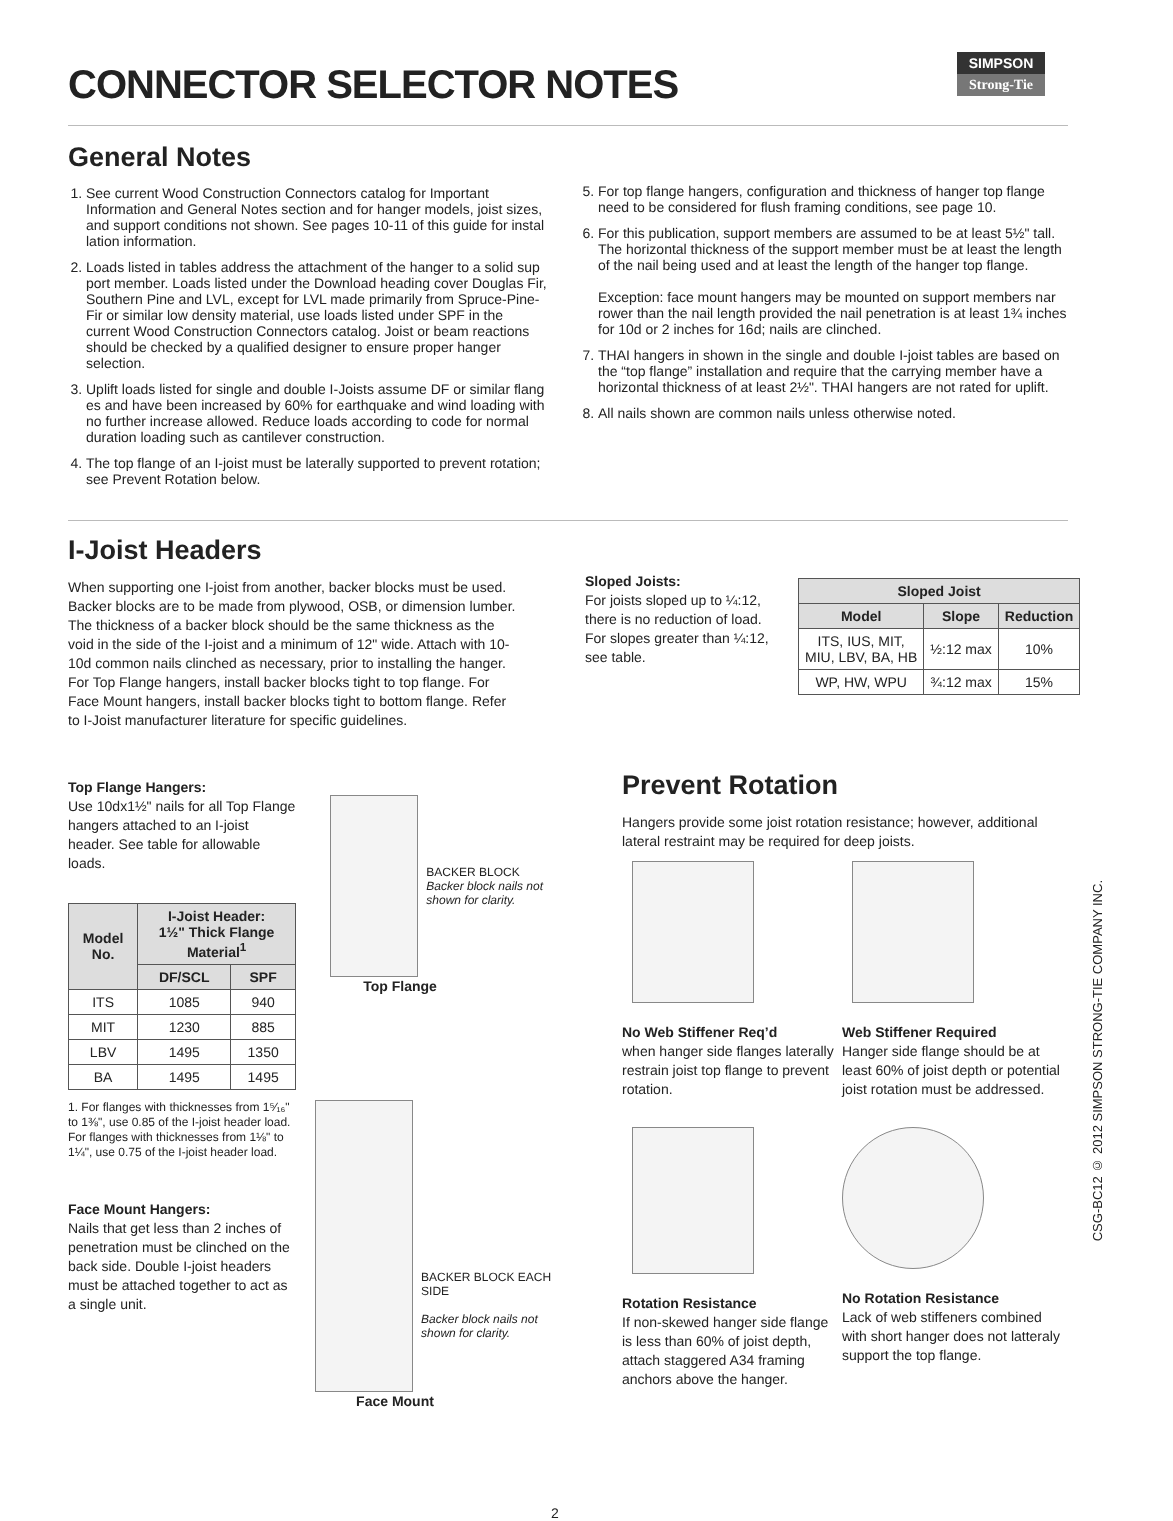CONNECTOR SELECTOR NOTES
SIMPSON
Strong-Tie
General Notes
1. See current Wood Construction Connectors catalog for Important Information and General Notes section and for hanger models, joist sizes, and support conditions not shown. See pages 10-11 of this guide for instal lation information.
2. Loads listed in tables address the attachment of the hanger to a solid sup port member. Loads listed under the Download heading cover Douglas Fir, Southern Pine and LVL, except for LVL made primarily from Spruce-Pine-Fir or similar low density material, use loads listed under SPF in the current Wood Construction Connectors catalog. Joist or beam reactions should be checked by a qualified designer to ensure proper hanger selection.
3. Uplift loads listed for single and double I-Joists assume DF or similar flang es and have been increased by 60% for earthquake and wind loading with no further increase allowed. Reduce loads according to code for normal duration loading such as cantilever construction.
4. The top flange of an I-joist must be laterally supported to prevent rotation; see Prevent Rotation below.
5. For top flange hangers, configuration and thickness of hanger top flange need to be considered for flush framing conditions, see page 10.
6. For this publication, support members are assumed to be at least 5½" tall. The horizontal thickness of the support member must be at least the length of the nail being used and at least the length of the hanger top flange.
Exception: face mount hangers may be mounted on support members nar rower than the nail length provided the nail penetration is at least 1¾ inches for 10d or 2 inches for 16d; nails are clinched.
7. THAI hangers in shown in the single and double I-joist tables are based on the “top flange” installation and require that the carrying member have a horizontal thickness of at least 2½". THAI hangers are not rated for uplift.
8. All nails shown are common nails unless otherwise noted.
I-Joist Headers
When supporting one I-joist from another, backer blocks must be used. Backer blocks are to be made from plywood, OSB, or dimension lumber. The thickness of a backer block should be the same thickness as the void in the side of the I-joist and a minimum of 12" wide. Attach with 10-10d common nails clinched as necessary, prior to installing the hanger. For Top Flange hangers, install backer blocks tight to top flange. For Face Mount hangers, install backer blocks tight to bottom flange. Refer to I-Joist manufacturer literature for specific guidelines.
Sloped Joists:
For joists sloped up to ¼:12, there is no reduction of load. For slopes greater than ¼:12, see table.
| Sloped Joist | | |
| --- | --- | --- |
| Model | Slope | Reduction |
| ITS, IUS, MIT, MIU, LBV, BA, HB | ½:12 max | 10% |
| WP, HW, WPU | ¾:12 max | 15% |
Top Flange Hangers:
Use 10dx1½" nails for all Top Flange hangers attached to an I-joist header. See table for allowable loads.
| Model No. | I-Joist Header: 1½" Thick Flange Material<sup>1</sup> | |
| --- | --- | --- |
| | DF/SCL | SPF |
| ITS | 1085 | 940 |
| MIT | 1230 | 885 |
| LBV | 1495 | 1350 |
| BA | 1495 | 1495 |
1. For flanges with thicknesses from 1⁵⁄₁₆" to 1⅜", use 0.85 of the I-joist header load. For flanges with thicknesses from 1⅛" to 1¼", use 0.75 of the I-joist header load.
Face Mount Hangers:
Nails that get less than 2 inches of penetration must be clinched on the back side. Double I-joist headers must be attached together to act as a single unit.
BACKER BLOCK
Backer block nails not shown for clarity.
Top Flange
BACKER BLOCK EACH SIDE
Backer block nails not shown for clarity.
Face Mount
2
Prevent Rotation
Hangers provide some joist rotation resistance; however, additional lateral restraint may be required for deep joists.
No Web Stiffener Req’d
when hanger side flanges laterally restrain joist top flange to prevent rotation.
Web Stiffener Required
Hanger side flange should be at least 60% of joist depth or potential joist rotation must be addressed.
Rotation Resistance
If non-skewed hanger side flange is less than 60% of joist depth, attach staggered A34 framing anchors above the hanger.
No Rotation Resistance
Lack of web stiffeners combined with short hanger does not latteraly support the top flange.
CSG-BC12 © 2012 SIMPSON STRONG-TIE COMPANY INC.